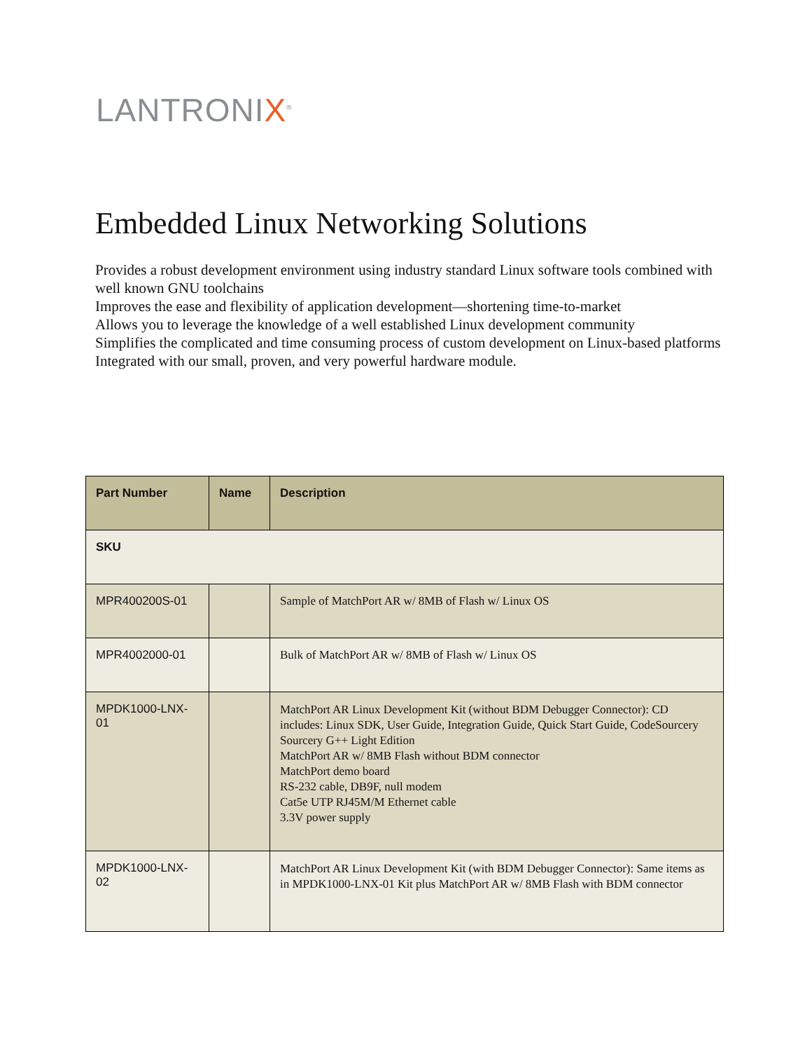LANTRONIX<sup>®</sup>
Embedded Linux Networking Solutions
Provides a robust development environment using industry standard Linux software tools combined with well known GNU toolchains
Improves the ease and flexibility of application development—shortening time-to-market
Allows you to leverage the knowledge of a well established Linux development community
Simplifies the complicated and time consuming process of custom development on Linux-based platforms
Integrated with our small, proven, and very powerful hardware module.
| Part Number | Name | Description |
| --- | --- | --- |
| SKU | | |
| MPR400200S-01 | | Sample of MatchPort AR w/ 8MB of Flash w/ Linux OS |
| MPR4002000-01 | | Bulk of MatchPort AR w/ 8MB of Flash w/ Linux OS |
| MPDK1000-LNX-01 | | MatchPort AR Linux Development Kit (without BDM Debugger Connector): CD includes: Linux SDK, User Guide, Integration Guide, Quick Start Guide, CodeSourcery Sourcery G++ Light Edition MatchPort AR w/ 8MB Flash without BDM connector MatchPort demo board RS-232 cable, DB9F, null modem Cat5e UTP RJ45M/M Ethernet cable 3.3V power supply |
| MPDK1000-LNX-02 | | MatchPort AR Linux Development Kit (with BDM Debugger Connector): Same items as in MPDK1000-LNX-01 Kit plus MatchPort AR w/ 8MB Flash with BDM connector |